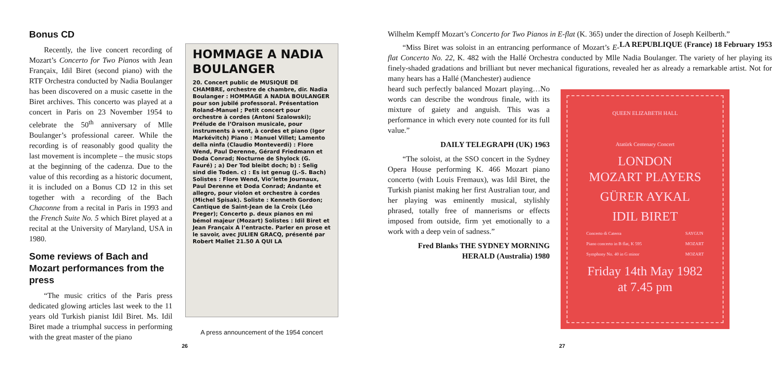Bonus CD
Recently, the live concert recording of Mozart’s Concerto for Two Pianos with Jean Françaix, Idil Biret (second piano) with the RTF Orchestra conducted by Nadia Boulanger has been discovered on a music casette in the Biret archives. This concerto was played at a concert in Paris on 23 November 1954 to celebrate the 50<sup>th</sup> anniversary of Mlle Boulanger’s professional career. While the recording is of reasonably good quality the last movement is incomplete – the music stops at the beginning of the cadenza. Due to the value of this recording as a historic document, it is included on a Bonus CD 12 in this set together with a recording of the Bach Chaconne from a recital in Paris in 1993 and the French Suite No. 5 which Biret played at a recital at the University of Maryland, USA in 1980.
Some reviews of Bach and Mozart performances from the press
“The music critics of the Paris press dedicated glowing articles last week to the 11 years old Turkish pianist Idil Biret. Ms. Idil Biret made a triumphal success in performing with the great master of the piano
HOMMAGE A NADIA BOULANGER
20. Concert public de MUSIQUE DE CHAMBRE, orchestre de chambre, dir. Nadia Boulanger : HOMMAGE A NADIA BOULANGER pour son jubilé professoral. Présentation Roland-Manuel ; Petit concert pour orchestre à cordes (Antoni Szalowski); Prélude de l’Oraison musicale, pour instruments à vent, à cordes et piano (Igor Markévitch) Piano : Manuel Villet; Lamento della ninfa (Claudio Monteverdi) : Flore Wend, Paul Derenne, Gérard Friedmann et Doda Conrad; Nocturne de Shylock (G. Fauré) ; a) Der Tod bleibt doch; b) : Selig sind die Toden. c) : Es ist genug (J.-S. Bach) Solistes : Flore Wend, Vio’lette Journaux, Paul Derenne et Doda Conrad; Andante et allegro, pour violon et orchestre à cordes (Michel Spisak). Soliste : Kenneth Gordon; Cantique de Saint-Jean de la Croix (Léo Preger); Concerto p. deux pianos en mi bémol majeur (Mozart) Solistes : Idil Biret et Jean Françaix A l’entracte. Parler en prose et le savoir, avec JULIEN GRACQ, présenté par Robert Mallet 21.50 A QUI LA
A press announcement of the 1954 concert
26
Wilhelm Kempff Mozart’s Concerto for Two Pianos in E-flat (K. 365) under the direction of Joseph Keilberth.” LA REPUBLIQUE (France) 18 February 1953
“Miss Biret was soloist in an entrancing performance of Mozart’s E-flat Concerto No. 22, K. 482 with the Hallé Orchestra conducted by Mlle Nadia Boulanger. The variety of her playing its finely-shaded gradations and brilliant but never mechanical figurations, revealed her as already a remarkable artist. Not for many hears has a Hallé (Manchester) audience
heard such perfectly balanced Mozart playing…No words can describe the wondrous finale, with its mixture of gaiety and anguish. This was a performance in which every note counted for its full value.”
DAILY TELEGRAPH (UK) 1963
“The soloist, at the SSO concert in the Sydney Opera House performing K. 466 Mozart piano concerto (with Louis Fremaux), was Idil Biret, the Turkish pianist making her first Australian tour, and her playing was eminently musical, stylishly phrased, totally free of mannerisms or effects imposed from outside, firm yet emotionally to a work with a deep vein of sadness.”
Fred Blanks THE SYDNEY MORNING HERALD (Australia) 1980
QUEEN ELIZABETH HALL
Atatürk Centenary Concert
LONDON
MOZART PLAYERS
GÜRER AYKAL
IDIL BIRET
Concerto di Caterra
Piano concerto in B flat, K 595
Symphony No. 40 in G minor SAYGUN
MOZART
MOZART
Friday 14th May 1982
at 7.45 pm
27